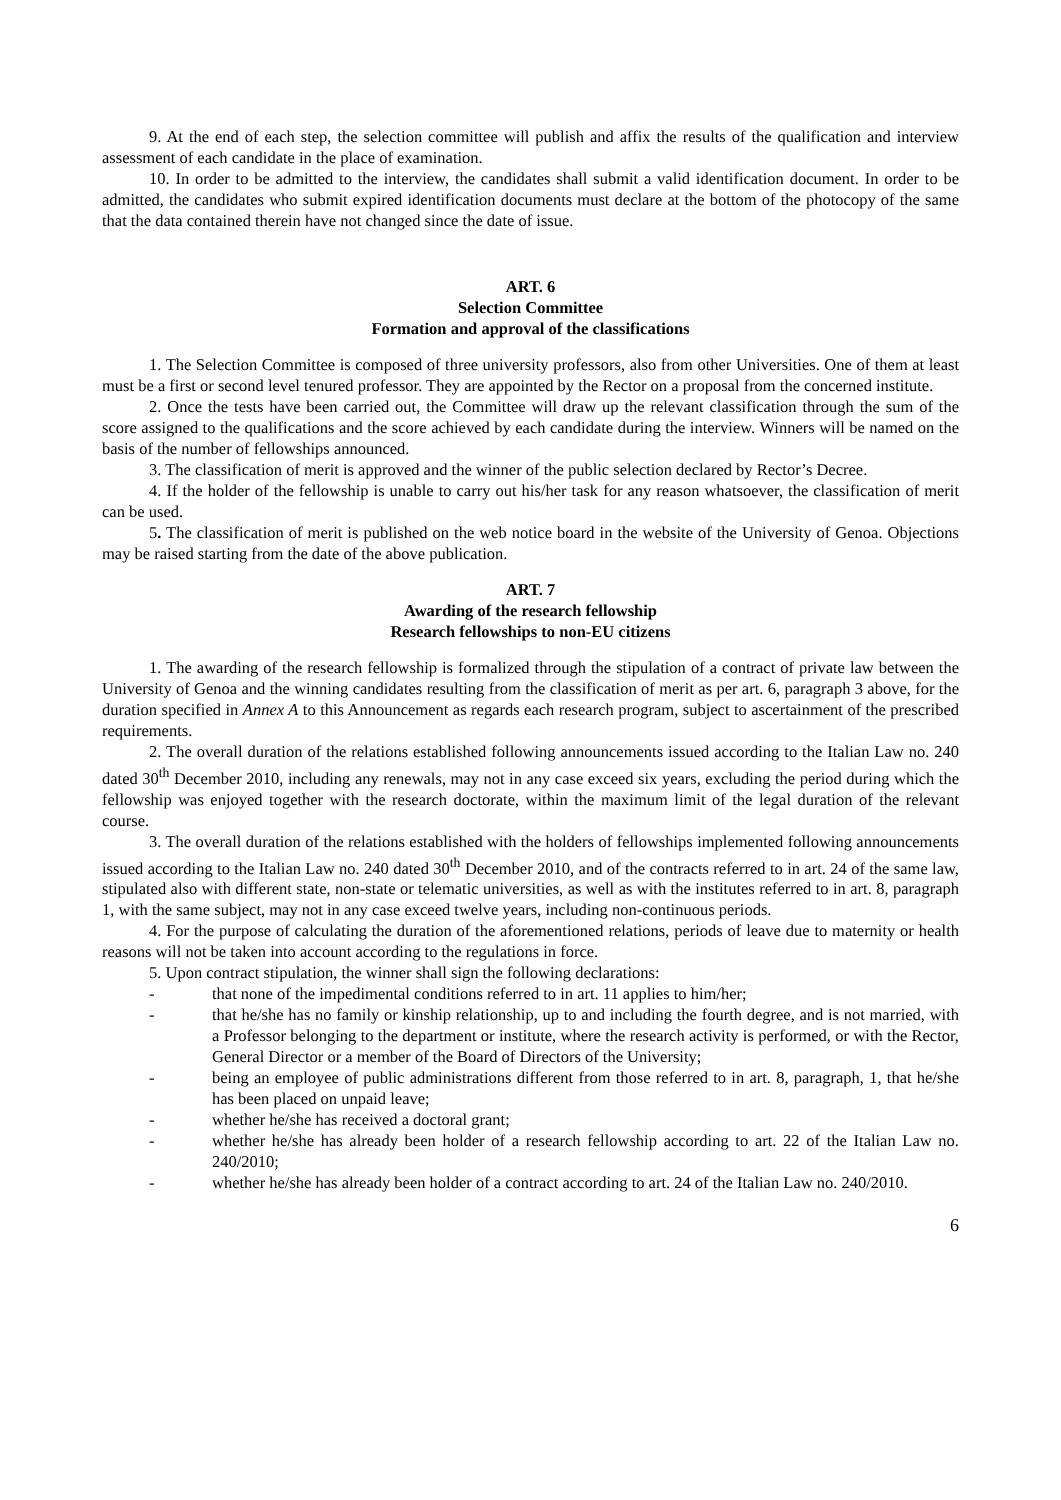9. At the end of each step, the selection committee will publish and affix the results of the qualification and interview assessment of each candidate in the place of examination.
10. In order to be admitted to the interview, the candidates shall submit a valid identification document. In order to be admitted, the candidates who submit expired identification documents must declare at the bottom of the photocopy of the same that the data contained therein have not changed since the date of issue.
ART. 6
Selection Committee
Formation and approval of the classifications
1. The Selection Committee is composed of three university professors, also from other Universities. One of them at least must be a first or second level tenured professor. They are appointed by the Rector on a proposal from the concerned institute.
2. Once the tests have been carried out, the Committee will draw up the relevant classification through the sum of the score assigned to the qualifications and the score achieved by each candidate during the interview. Winners will be named on the basis of the number of fellowships announced.
3. The classification of merit is approved and the winner of the public selection declared by Rector’s Decree.
4. If the holder of the fellowship is unable to carry out his/her task for any reason whatsoever, the classification of merit can be used.
5. The classification of merit is published on the web notice board in the website of the University of Genoa. Objections may be raised starting from the date of the above publication.
ART. 7
Awarding of the research fellowship
Research fellowships to non-EU citizens
1. The awarding of the research fellowship is formalized through the stipulation of a contract of private law between the University of Genoa and the winning candidates resulting from the classification of merit as per art. 6, paragraph 3 above, for the duration specified in Annex A to this Announcement as regards each research program, subject to ascertainment of the prescribed requirements.
2. The overall duration of the relations established following announcements issued according to the Italian Law no. 240 dated 30<sup>th</sup> December 2010, including any renewals, may not in any case exceed six years, excluding the period during which the fellowship was enjoyed together with the research doctorate, within the maximum limit of the legal duration of the relevant course.
3. The overall duration of the relations established with the holders of fellowships implemented following announcements issued according to the Italian Law no. 240 dated 30<sup>th</sup> December 2010, and of the contracts referred to in art. 24 of the same law, stipulated also with different state, non-state or telematic universities, as well as with the institutes referred to in art. 8, paragraph 1, with the same subject, may not in any case exceed twelve years, including non-continuous periods.
4. For the purpose of calculating the duration of the aforementioned relations, periods of leave due to maternity or health reasons will not be taken into account according to the regulations in force.
5. Upon contract stipulation, the winner shall sign the following declarations:
- that none of the impedimental conditions referred to in art. 11 applies to him/her;
- that he/she has no family or kinship relationship, up to and including the fourth degree, and is not married, with a Professor belonging to the department or institute, where the research activity is performed, or with the Rector, General Director or a member of the Board of Directors of the University;
- being an employee of public administrations different from those referred to in art. 8, paragraph, 1, that he/she has been placed on unpaid leave;
- whether he/she has received a doctoral grant;
- whether he/she has already been holder of a research fellowship according to art. 22 of the Italian Law no. 240/2010;
- whether he/she has already been holder of a contract according to art. 24 of the Italian Law no. 240/2010.
6